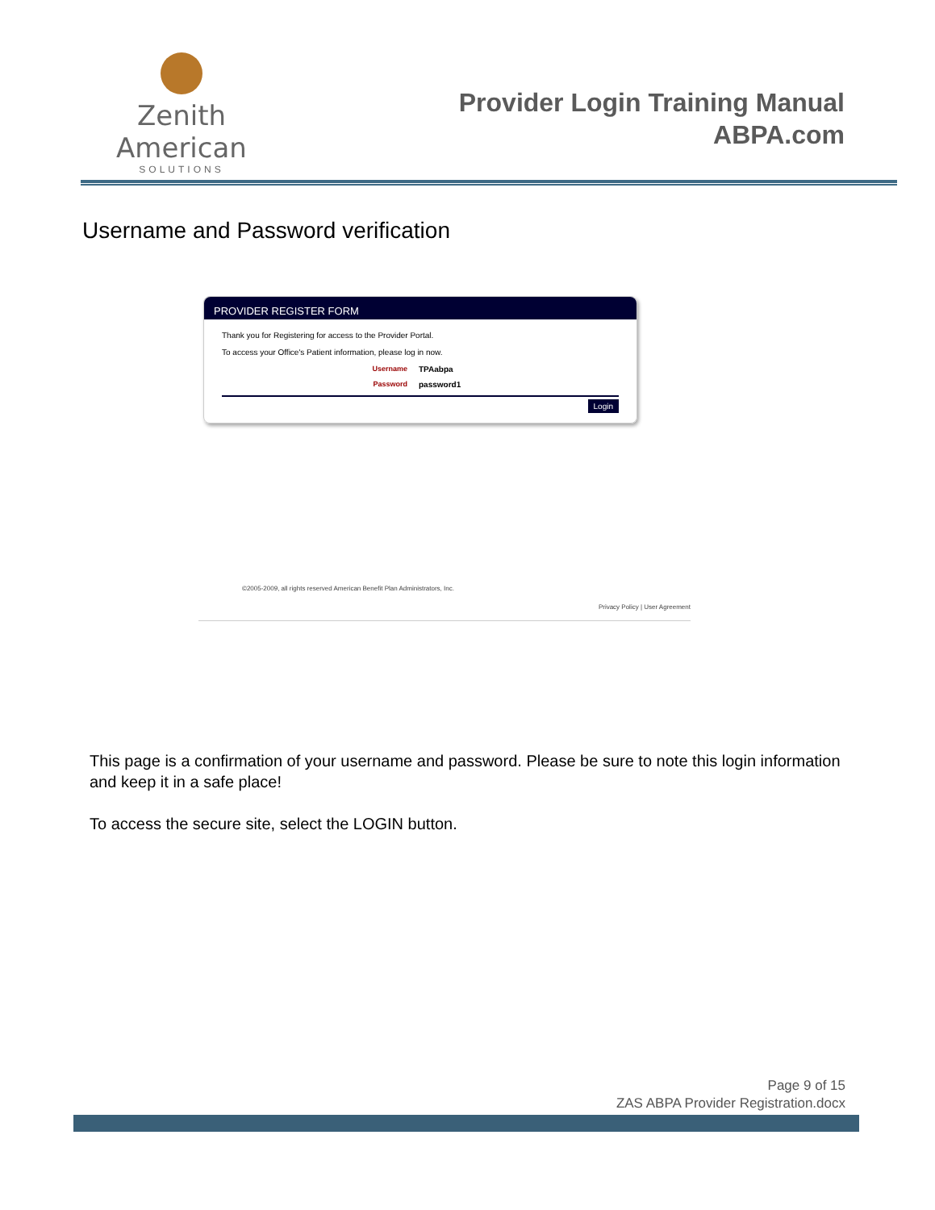Zenith American
SOLUTIONS
Provider Login Training Manual
ABPA.com
Username and Password verification
PROVIDER REGISTER FORM
Thank you for Registering for access to the Provider Portal.
To access your Office's Patient information, please log in now.
Username TPAabpa
Password password1
Login
©2005-2009, all rights reserved American Benefit Plan Administrators, Inc.
Privacy Policy | User Agreement
This page is a confirmation of your username and password. Please be sure to note this login information and keep it in a safe place!
To access the secure site, select the LOGIN button.
Page 9 of 15
ZAS ABPA Provider Registration.docx